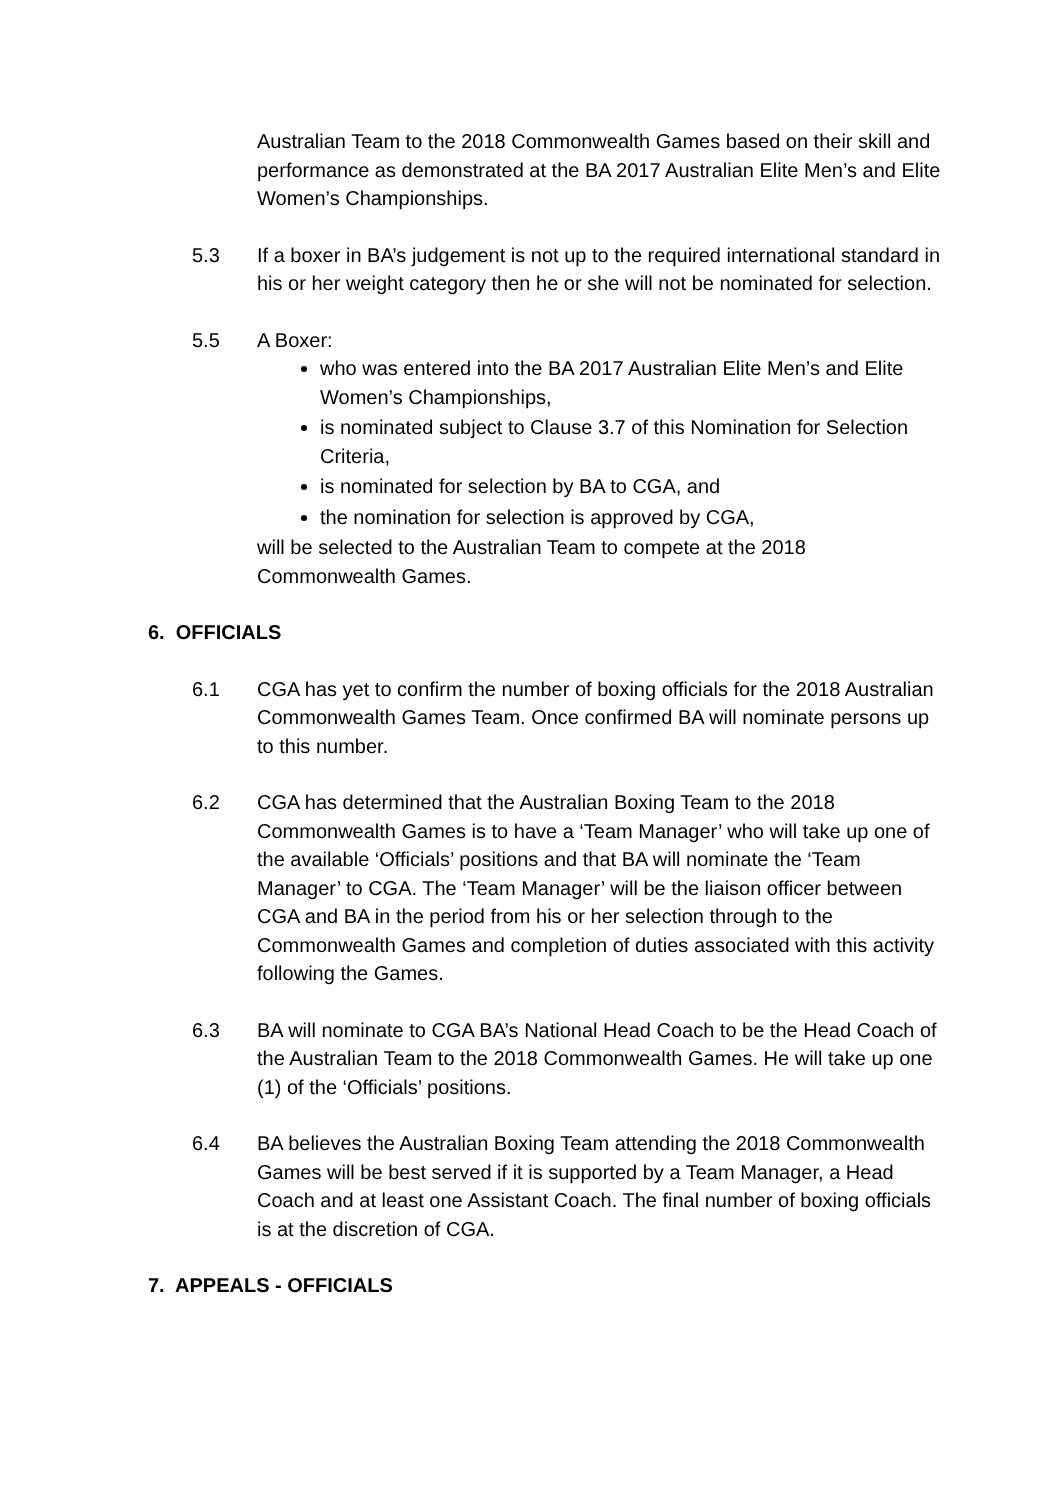Australian Team to the 2018 Commonwealth Games based on their skill and performance as demonstrated at the BA 2017 Australian Elite Men’s and Elite Women’s Championships.
5.3 If a boxer in BA’s judgement is not up to the required international standard in his or her weight category then he or she will not be nominated for selection.
5.5 A Boxer:
who was entered into the BA 2017 Australian Elite Men’s and Elite Women’s Championships,
is nominated subject to Clause 3.7 of this Nomination for Selection Criteria,
is nominated for selection by BA to CGA, and
the nomination for selection is approved by CGA,
will be selected to the Australian Team to compete at the 2018 Commonwealth Games.
6. OFFICIALS
6.1 CGA has yet to confirm the number of boxing officials for the 2018 Australian Commonwealth Games Team. Once confirmed BA will nominate persons up to this number.
6.2 CGA has determined that the Australian Boxing Team to the 2018 Commonwealth Games is to have a ‘Team Manager’ who will take up one of the available ‘Officials’ positions and that BA will nominate the ‘Team Manager’ to CGA. The ‘Team Manager’ will be the liaison officer between CGA and BA in the period from his or her selection through to the Commonwealth Games and completion of duties associated with this activity following the Games.
6.3 BA will nominate to CGA BA’s National Head Coach to be the Head Coach of the Australian Team to the 2018 Commonwealth Games. He will take up one (1) of the ‘Officials’ positions.
6.4 BA believes the Australian Boxing Team attending the 2018 Commonwealth Games will be best served if it is supported by a Team Manager, a Head Coach and at least one Assistant Coach. The final number of boxing officials is at the discretion of CGA.
7. APPEALS - OFFICIALS